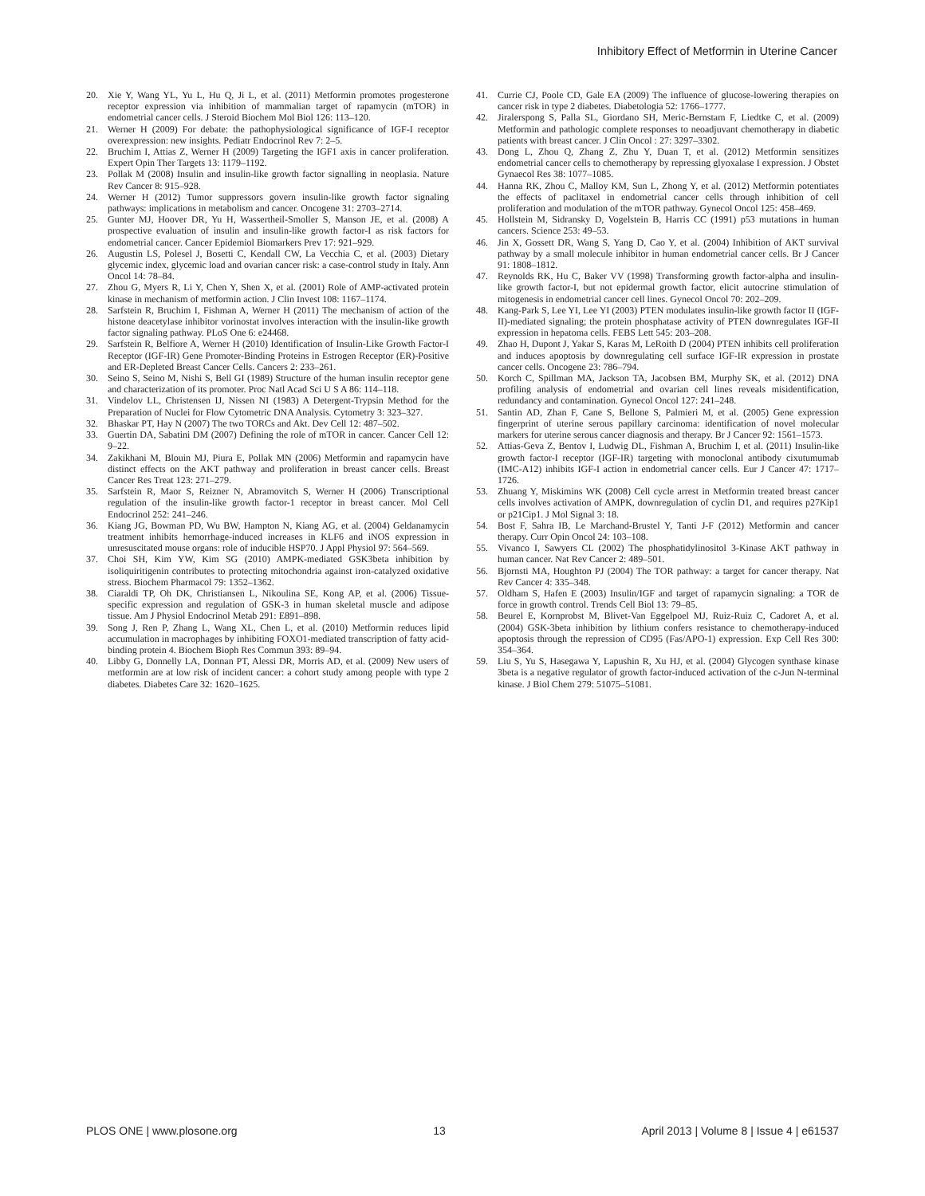Inhibitory Effect of Metformin in Uterine Cancer
20. Xie Y, Wang YL, Yu L, Hu Q, Ji L, et al. (2011) Metformin promotes progesterone receptor expression via inhibition of mammalian target of rapamycin (mTOR) in endometrial cancer cells. J Steroid Biochem Mol Biol 126: 113–120.
21. Werner H (2009) For debate: the pathophysiological significance of IGF-I receptor overexpression: new insights. Pediatr Endocrinol Rev 7: 2–5.
22. Bruchim I, Attias Z, Werner H (2009) Targeting the IGF1 axis in cancer proliferation. Expert Opin Ther Targets 13: 1179–1192.
23. Pollak M (2008) Insulin and insulin-like growth factor signalling in neoplasia. Nature Rev Cancer 8: 915–928.
24. Werner H (2012) Tumor suppressors govern insulin-like growth factor signaling pathways: implications in metabolism and cancer. Oncogene 31: 2703–2714.
25. Gunter MJ, Hoover DR, Yu H, Wassertheil-Smoller S, Manson JE, et al. (2008) A prospective evaluation of insulin and insulin-like growth factor-I as risk factors for endometrial cancer. Cancer Epidemiol Biomarkers Prev 17: 921–929.
26. Augustin LS, Polesel J, Bosetti C, Kendall CW, La Vecchia C, et al. (2003) Dietary glycemic index, glycemic load and ovarian cancer risk: a case-control study in Italy. Ann Oncol 14: 78–84.
27. Zhou G, Myers R, Li Y, Chen Y, Shen X, et al. (2001) Role of AMP-activated protein kinase in mechanism of metformin action. J Clin Invest 108: 1167–1174.
28. Sarfstein R, Bruchim I, Fishman A, Werner H (2011) The mechanism of action of the histone deacetylase inhibitor vorinostat involves interaction with the insulin-like growth factor signaling pathway. PLoS One 6: e24468.
29. Sarfstein R, Belfiore A, Werner H (2010) Identification of Insulin-Like Growth Factor-I Receptor (IGF-IR) Gene Promoter-Binding Proteins in Estrogen Receptor (ER)-Positive and ER-Depleted Breast Cancer Cells. Cancers 2: 233–261.
30. Seino S, Seino M, Nishi S, Bell GI (1989) Structure of the human insulin receptor gene and characterization of its promoter. Proc Natl Acad Sci U S A 86: 114–118.
31. Vindelov LL, Christensen IJ, Nissen NI (1983) A Detergent-Trypsin Method for the Preparation of Nuclei for Flow Cytometric DNA Analysis. Cytometry 3: 323–327.
32. Bhaskar PT, Hay N (2007) The two TORCs and Akt. Dev Cell 12: 487–502.
33. Guertin DA, Sabatini DM (2007) Defining the role of mTOR in cancer. Cancer Cell 12: 9–22.
34. Zakikhani M, Blouin MJ, Piura E, Pollak MN (2006) Metformin and rapamycin have distinct effects on the AKT pathway and proliferation in breast cancer cells. Breast Cancer Res Treat 123: 271–279.
35. Sarfstein R, Maor S, Reizner N, Abramovitch S, Werner H (2006) Transcriptional regulation of the insulin-like growth factor-1 receptor in breast cancer. Mol Cell Endocrinol 252: 241–246.
36. Kiang JG, Bowman PD, Wu BW, Hampton N, Kiang AG, et al. (2004) Geldanamycin treatment inhibits hemorrhage-induced increases in KLF6 and iNOS expression in unresuscitated mouse organs: role of inducible HSP70. J Appl Physiol 97: 564–569.
37. Choi SH, Kim YW, Kim SG (2010) AMPK-mediated GSK3beta inhibition by isoliquiritigenin contributes to protecting mitochondria against iron-catalyzed oxidative stress. Biochem Pharmacol 79: 1352–1362.
38. Ciaraldi TP, Oh DK, Christiansen L, Nikoulina SE, Kong AP, et al. (2006) Tissue-specific expression and regulation of GSK-3 in human skeletal muscle and adipose tissue. Am J Physiol Endocrinol Metab 291: E891–898.
39. Song J, Ren P, Zhang L, Wang XL, Chen L, et al. (2010) Metformin reduces lipid accumulation in macrophages by inhibiting FOXO1-mediated transcription of fatty acid-binding protein 4. Biochem Bioph Res Commun 393: 89–94.
40. Libby G, Donnelly LA, Donnan PT, Alessi DR, Morris AD, et al. (2009) New users of metformin are at low risk of incident cancer: a cohort study among people with type 2 diabetes. Diabetes Care 32: 1620–1625.
41. Currie CJ, Poole CD, Gale EA (2009) The influence of glucose-lowering therapies on cancer risk in type 2 diabetes. Diabetologia 52: 1766–1777.
42. Jiralerspong S, Palla SL, Giordano SH, Meric-Bernstam F, Liedtke C, et al. (2009) Metformin and pathologic complete responses to neoadjuvant chemotherapy in diabetic patients with breast cancer. J Clin Oncol : 27: 3297–3302.
43. Dong L, Zhou Q, Zhang Z, Zhu Y, Duan T, et al. (2012) Metformin sensitizes endometrial cancer cells to chemotherapy by repressing glyoxalase I expression. J Obstet Gynaecol Res 38: 1077–1085.
44. Hanna RK, Zhou C, Malloy KM, Sun L, Zhong Y, et al. (2012) Metformin potentiates the effects of paclitaxel in endometrial cancer cells through inhibition of cell proliferation and modulation of the mTOR pathway. Gynecol Oncol 125: 458–469.
45. Hollstein M, Sidransky D, Vogelstein B, Harris CC (1991) p53 mutations in human cancers. Science 253: 49–53.
46. Jin X, Gossett DR, Wang S, Yang D, Cao Y, et al. (2004) Inhibition of AKT survival pathway by a small molecule inhibitor in human endometrial cancer cells. Br J Cancer 91: 1808–1812.
47. Reynolds RK, Hu C, Baker VV (1998) Transforming growth factor-alpha and insulin-like growth factor-I, but not epidermal growth factor, elicit autocrine stimulation of mitogenesis in endometrial cancer cell lines. Gynecol Oncol 70: 202–209.
48. Kang-Park S, Lee YI, Lee YI (2003) PTEN modulates insulin-like growth factor II (IGF-II)-mediated signaling; the protein phosphatase activity of PTEN downregulates IGF-II expression in hepatoma cells. FEBS Lett 545: 203–208.
49. Zhao H, Dupont J, Yakar S, Karas M, LeRoith D (2004) PTEN inhibits cell proliferation and induces apoptosis by downregulating cell surface IGF-IR expression in prostate cancer cells. Oncogene 23: 786–794.
50. Korch C, Spillman MA, Jackson TA, Jacobsen BM, Murphy SK, et al. (2012) DNA profiling analysis of endometrial and ovarian cell lines reveals misidentification, redundancy and contamination. Gynecol Oncol 127: 241–248.
51. Santin AD, Zhan F, Cane S, Bellone S, Palmieri M, et al. (2005) Gene expression fingerprint of uterine serous papillary carcinoma: identification of novel molecular markers for uterine serous cancer diagnosis and therapy. Br J Cancer 92: 1561–1573.
52. Attias-Geva Z, Bentov I, Ludwig DL, Fishman A, Bruchim I, et al. (2011) Insulin-like growth factor-I receptor (IGF-IR) targeting with monoclonal antibody cixutumumab (IMC-A12) inhibits IGF-I action in endometrial cancer cells. Eur J Cancer 47: 1717–1726.
53. Zhuang Y, Miskimins WK (2008) Cell cycle arrest in Metformin treated breast cancer cells involves activation of AMPK, downregulation of cyclin D1, and requires p27Kip1 or p21Cip1. J Mol Signal 3: 18.
54. Bost F, Sahra IB, Le Marchand-Brustel Y, Tanti J-F (2012) Metformin and cancer therapy. Curr Opin Oncol 24: 103–108.
55. Vivanco I, Sawyers CL (2002) The phosphatidylinositol 3-Kinase AKT pathway in human cancer. Nat Rev Cancer 2: 489–501.
56. Bjornsti MA, Houghton PJ (2004) The TOR pathway: a target for cancer therapy. Nat Rev Cancer 4: 335–348.
57. Oldham S, Hafen E (2003) Insulin/IGF and target of rapamycin signaling: a TOR de force in growth control. Trends Cell Biol 13: 79–85.
58. Beurel E, Kornprobst M, Blivet-Van Eggelpoel MJ, Ruiz-Ruiz C, Cadoret A, et al. (2004) GSK-3beta inhibition by lithium confers resistance to chemotherapy-induced apoptosis through the repression of CD95 (Fas/APO-1) expression. Exp Cell Res 300: 354–364.
59. Liu S, Yu S, Hasegawa Y, Lapushin R, Xu HJ, et al. (2004) Glycogen synthase kinase 3beta is a negative regulator of growth factor-induced activation of the c-Jun N-terminal kinase. J Biol Chem 279: 51075–51081.
PLOS ONE | www.plosone.org 13 April 2013 | Volume 8 | Issue 4 | e61537